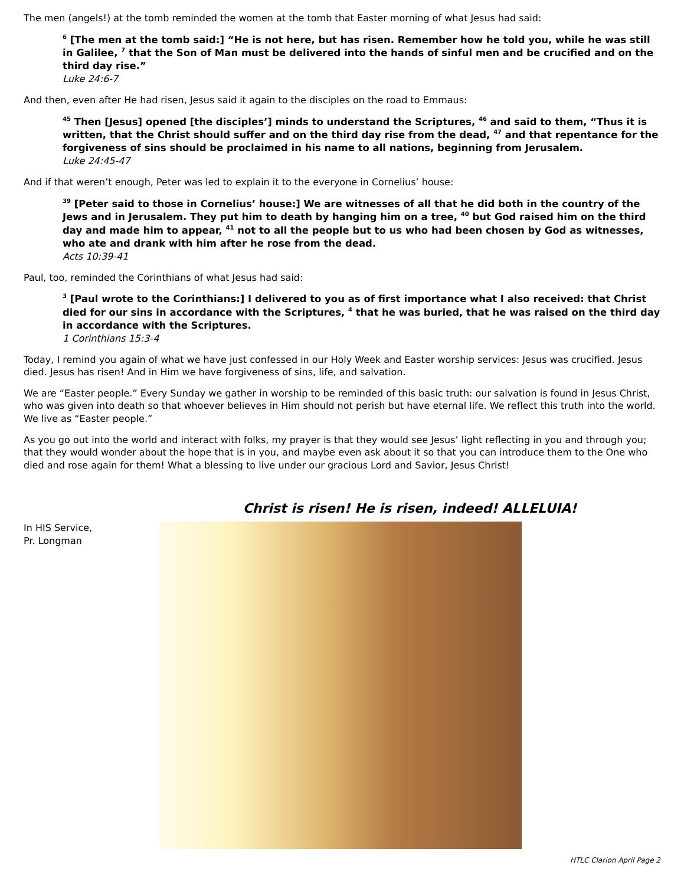The men (angels!) at the tomb reminded the women at the tomb that Easter morning of what Jesus had said:
<sup>6</sup> [The men at the tomb said:] “He is not here, but has risen. Remember how he told you, while he was still in Galilee, <sup>7</sup> that the Son of Man must be delivered into the hands of sinful men and be crucified and on the third day rise.”
Luke 24:6-7
And then, even after He had risen, Jesus said it again to the disciples on the road to Emmaus:
<sup>45</sup> Then [Jesus] opened [the disciples’] minds to understand the Scriptures, <sup>46</sup> and said to them, “Thus it is written, that the Christ should suffer and on the third day rise from the dead, <sup>47</sup> and that repentance for the forgiveness of sins should be proclaimed in his name to all nations, beginning from Jerusalem.
Luke 24:45-47
And if that weren’t enough, Peter was led to explain it to the everyone in Cornelius’ house:
<sup>39</sup> [Peter said to those in Cornelius’ house:] We are witnesses of all that he did both in the country of the Jews and in Jerusalem. They put him to death by hanging him on a tree, <sup>40</sup> but God raised him on the third day and made him to appear, <sup>41</sup> not to all the people but to us who had been chosen by God as witnesses, who ate and drank with him after he rose from the dead.
Acts 10:39-41
Paul, too, reminded the Corinthians of what Jesus had said:
<sup>3</sup> [Paul wrote to the Corinthians:] I delivered to you as of first importance what I also received: that Christ died for our sins in accordance with the Scriptures, <sup>4</sup> that he was buried, that he was raised on the third day in accordance with the Scriptures.
1 Corinthians 15:3-4
Today, I remind you again of what we have just confessed in our Holy Week and Easter worship services: Jesus was crucified. Jesus died. Jesus has risen! And in Him we have forgiveness of sins, life, and salvation.
We are “Easter people.” Every Sunday we gather in worship to be reminded of this basic truth: our salvation is found in Jesus Christ, who was given into death so that whoever believes in Him should not perish but have eternal life. We reflect this truth into the world. We live as “Easter people.”
As you go out into the world and interact with folks, my prayer is that they would see Jesus’ light reflecting in you and through you; that they would wonder about the hope that is in you, and maybe even ask about it so that you can introduce them to the One who died and rose again for them! What a blessing to live under our gracious Lord and Savior, Jesus Christ!
Christ is risen! He is risen, indeed! ALLELUIA!
In HIS Service,
Pr. Longman
HTLC Clarion April Page 2